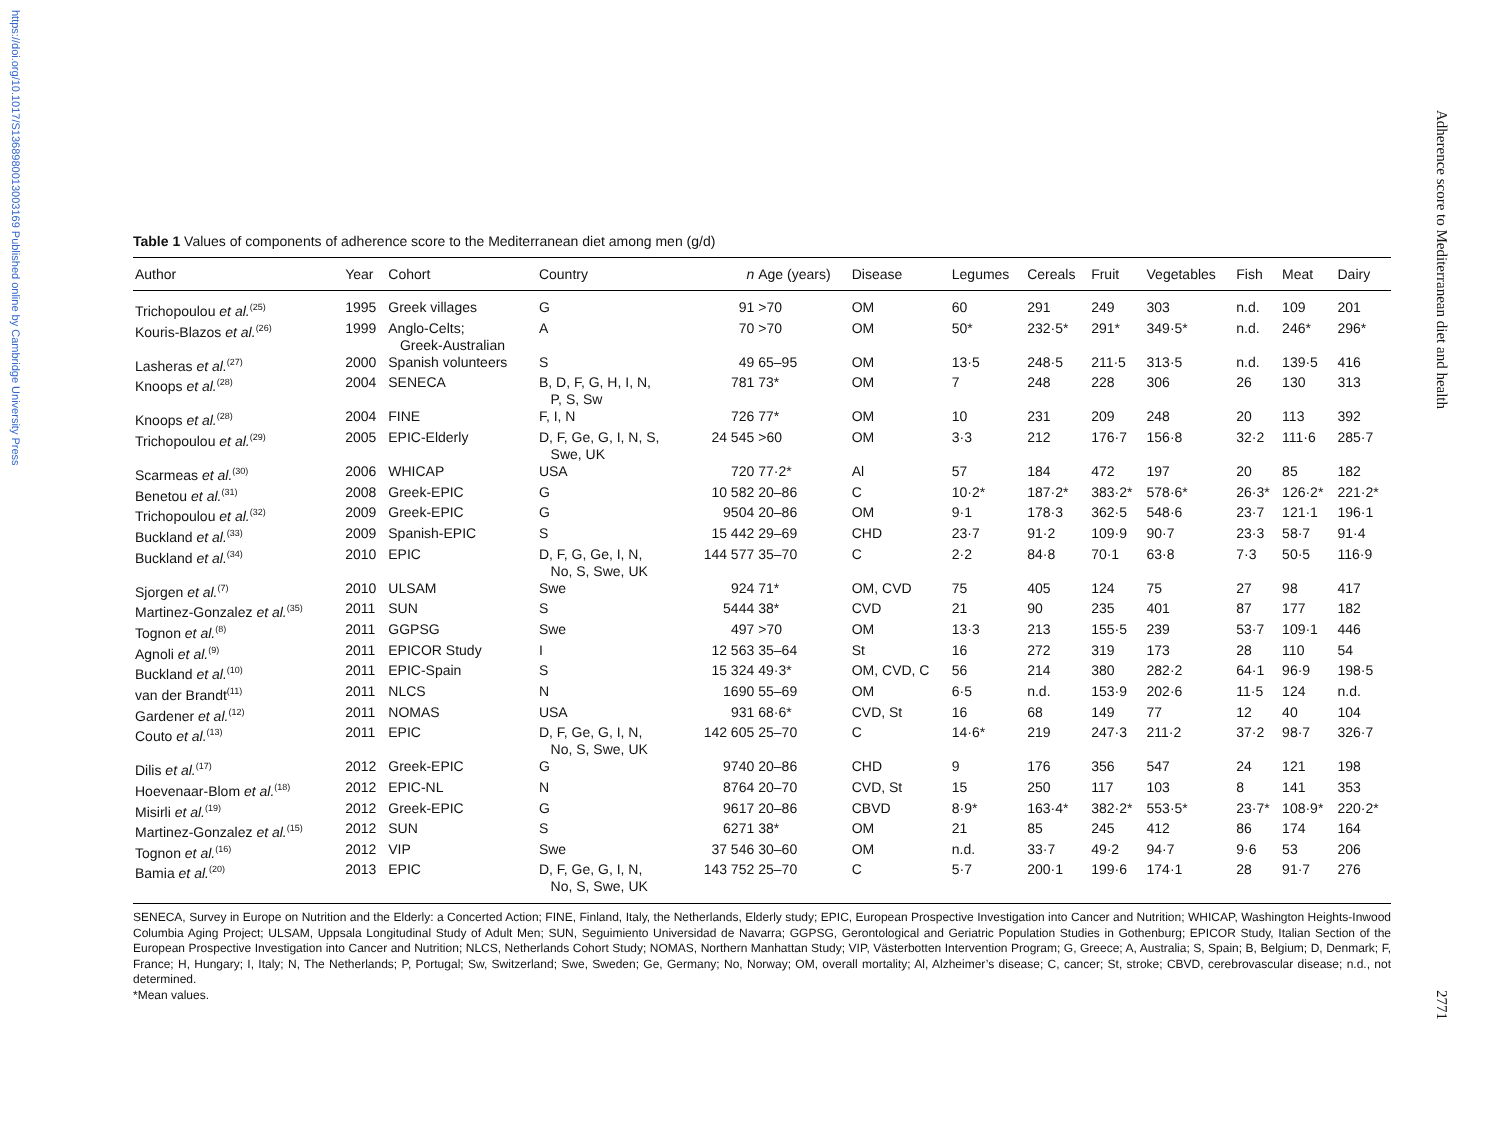https://doi.org/10.1017/S1368980013003169 Published online by Cambridge University Press
Adherence score to Mediterranean diet and health
2771
Table 1 Values of components of adherence score to the Mediterranean diet among men (g/d)
| Author | Year | Cohort | Country | n | Age (years) | Disease | Legumes | Cereals | Fruit | Vegetables | Fish | Meat | Dairy |
| --- | --- | --- | --- | --- | --- | --- | --- | --- | --- | --- | --- | --- | --- |
| Trichopoulou et al.<sup>(25)</sup> | 1995 | Greek villages | G | 91 | >70 | OM | 60 | 291 | 249 | 303 | n.d. | 109 | 201 |
| Kouris-Blazos et al.<sup>(26)</sup> | 1999 | Anglo-Celts; Greek-Australian | A | 70 | >70 | OM | 50* | 232·5* | 291* | 349·5* | n.d. | 246* | 296* |
| Lasheras et al.<sup>(27)</sup> | 2000 | Spanish volunteers | S | 49 | 65–95 | OM | 13·5 | 248·5 | 211·5 | 313·5 | n.d. | 139·5 | 416 |
| Knoops et al.<sup>(28)</sup> | 2004 | SENECA | B, D, F, G, H, I, N, P, S, Sw | 781 | 73* | OM | 7 | 248 | 228 | 306 | 26 | 130 | 313 |
| Knoops et al.<sup>(28)</sup> | 2004 | FINE | F, I, N | 726 | 77* | OM | 10 | 231 | 209 | 248 | 20 | 113 | 392 |
| Trichopoulou et al.<sup>(29)</sup> | 2005 | EPIC-Elderly | D, F, Ge, G, I, N, S, Swe, UK | 24 545 | >60 | OM | 3·3 | 212 | 176·7 | 156·8 | 32·2 | 111·6 | 285·7 |
| Scarmeas et al.<sup>(30)</sup> | 2006 | WHICAP | USA | 720 | 77·2* | Al | 57 | 184 | 472 | 197 | 20 | 85 | 182 |
| Benetou et al.<sup>(31)</sup> | 2008 | Greek-EPIC | G | 10 582 | 20–86 | C | 10·2* | 187·2* | 383·2* | 578·6* | 26·3* | 126·2* | 221·2* |
| Trichopoulou et al.<sup>(32)</sup> | 2009 | Greek-EPIC | G | 9504 | 20–86 | OM | 9·1 | 178·3 | 362·5 | 548·6 | 23·7 | 121·1 | 196·1 |
| Buckland et al.<sup>(33)</sup> | 2009 | Spanish-EPIC | S | 15 442 | 29–69 | CHD | 23·7 | 91·2 | 109·9 | 90·7 | 23·3 | 58·7 | 91·4 |
| Buckland et al.<sup>(34)</sup> | 2010 | EPIC | D, F, G, Ge, I, N, No, S, Swe, UK | 144 577 | 35–70 | C | 2·2 | 84·8 | 70·1 | 63·8 | 7·3 | 50·5 | 116·9 |
| Sjorgen et al.<sup>(7)</sup> | 2010 | ULSAM | Swe | 924 | 71* | OM, CVD | 75 | 405 | 124 | 75 | 27 | 98 | 417 |
| Martinez-Gonzalez et al.<sup>(35)</sup> | 2011 | SUN | S | 5444 | 38* | CVD | 21 | 90 | 235 | 401 | 87 | 177 | 182 |
| Tognon et al.<sup>(8)</sup> | 2011 | GGPSG | Swe | 497 | >70 | OM | 13·3 | 213 | 155·5 | 239 | 53·7 | 109·1 | 446 |
| Agnoli et al.<sup>(9)</sup> | 2011 | EPICOR Study | I | 12 563 | 35–64 | St | 16 | 272 | 319 | 173 | 28 | 110 | 54 |
| Buckland et al.<sup>(10)</sup> | 2011 | EPIC-Spain | S | 15 324 | 49·3* | OM, CVD, C | 56 | 214 | 380 | 282·2 | 64·1 | 96·9 | 198·5 |
| van der Brandt<sup>(11)</sup> | 2011 | NLCS | N | 1690 | 55–69 | OM | 6·5 | n.d. | 153·9 | 202·6 | 11·5 | 124 | n.d. |
| Gardener et al.<sup>(12)</sup> | 2011 | NOMAS | USA | 931 | 68·6* | CVD, St | 16 | 68 | 149 | 77 | 12 | 40 | 104 |
| Couto et al.<sup>(13)</sup> | 2011 | EPIC | D, F, Ge, G, I, N, No, S, Swe, UK | 142 605 | 25–70 | C | 14·6* | 219 | 247·3 | 211·2 | 37·2 | 98·7 | 326·7 |
| Dilis et al.<sup>(17)</sup> | 2012 | Greek-EPIC | G | 9740 | 20–86 | CHD | 9 | 176 | 356 | 547 | 24 | 121 | 198 |
| Hoevenaar-Blom et al.<sup>(18)</sup> | 2012 | EPIC-NL | N | 8764 | 20–70 | CVD, St | 15 | 250 | 117 | 103 | 8 | 141 | 353 |
| Misirli et al.<sup>(19)</sup> | 2012 | Greek-EPIC | G | 9617 | 20–86 | CBVD | 8·9* | 163·4* | 382·2* | 553·5* | 23·7* | 108·9* | 220·2* |
| Martinez-Gonzalez et al.<sup>(15)</sup> | 2012 | SUN | S | 6271 | 38* | OM | 21 | 85 | 245 | 412 | 86 | 174 | 164 |
| Tognon et al.<sup>(16)</sup> | 2012 | VIP | Swe | 37 546 | 30–60 | OM | n.d. | 33·7 | 49·2 | 94·7 | 9·6 | 53 | 206 |
| Bamia et al.<sup>(20)</sup> | 2013 | EPIC | D, F, Ge, G, I, N, No, S, Swe, UK | 143 752 | 25–70 | C | 5·7 | 200·1 | 199·6 | 174·1 | 28 | 91·7 | 276 |
SENECA, Survey in Europe on Nutrition and the Elderly: a Concerted Action; FINE, Finland, Italy, the Netherlands, Elderly study; EPIC, European Prospective Investigation into Cancer and Nutrition; WHICAP, Washington Heights-Inwood Columbia Aging Project; ULSAM, Uppsala Longitudinal Study of Adult Men; SUN, Seguimiento Universidad de Navarra; GGPSG, Gerontological and Geriatric Population Studies in Gothenburg; EPICOR Study, Italian Section of the European Prospective Investigation into Cancer and Nutrition; NLCS, Netherlands Cohort Study; NOMAS, Northern Manhattan Study; VIP, Västerbotten Intervention Program; G, Greece; A, Australia; S, Spain; B, Belgium; D, Denmark; F, France; H, Hungary; I, Italy; N, The Netherlands; P, Portugal; Sw, Switzerland; Swe, Sweden; Ge, Germany; No, Norway; OM, overall mortality; Al, Alzheimer’s disease; C, cancer; St, stroke; CBVD, cerebrovascular disease; n.d., not determined.
*Mean values.